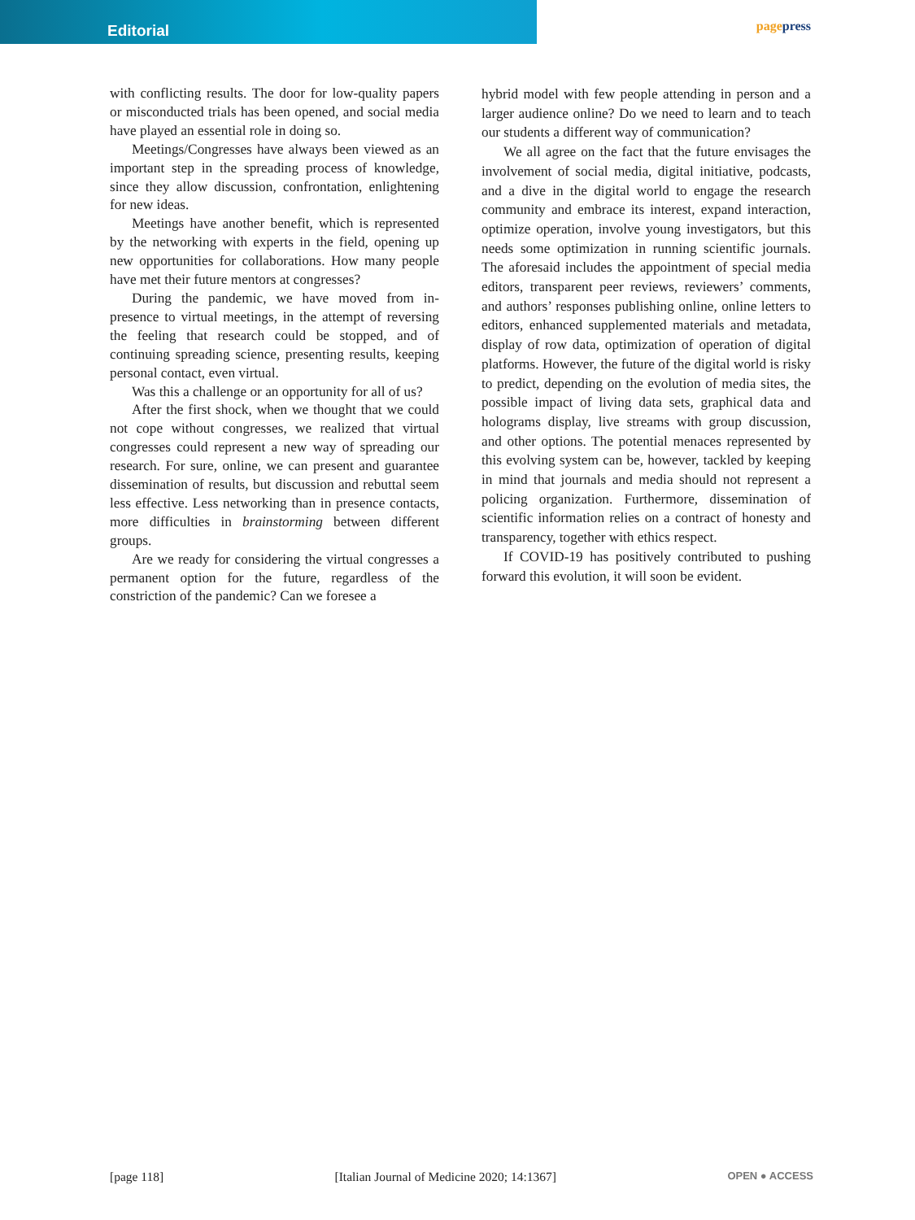Editorial
pagepress
with conflicting results. The door for low-quality papers or misconducted trials has been opened, and social media have played an essential role in doing so.
Meetings/Congresses have always been viewed as an important step in the spreading process of knowledge, since they allow discussion, confrontation, enlightening for new ideas.
Meetings have another benefit, which is represented by the networking with experts in the field, opening up new opportunities for collaborations. How many people have met their future mentors at congresses?
During the pandemic, we have moved from in-presence to virtual meetings, in the attempt of reversing the feeling that research could be stopped, and of continuing spreading science, presenting results, keeping personal contact, even virtual.
Was this a challenge or an opportunity for all of us?
After the first shock, when we thought that we could not cope without congresses, we realized that virtual congresses could represent a new way of spreading our research. For sure, online, we can present and guarantee dissemination of results, but discussion and rebuttal seem less effective. Less networking than in presence contacts, more difficulties in brainstorming between different groups.
Are we ready for considering the virtual congresses a permanent option for the future, regardless of the constriction of the pandemic? Can we foresee a
hybrid model with few people attending in person and a larger audience online? Do we need to learn and to teach our students a different way of communication?
We all agree on the fact that the future envisages the involvement of social media, digital initiative, podcasts, and a dive in the digital world to engage the research community and embrace its interest, expand interaction, optimize operation, involve young investigators, but this needs some optimization in running scientific journals. The aforesaid includes the appointment of special media editors, transparent peer reviews, reviewers’ comments, and authors’ responses publishing online, online letters to editors, enhanced supplemented materials and metadata, display of row data, optimization of operation of digital platforms. However, the future of the digital world is risky to predict, depending on the evolution of media sites, the possible impact of living data sets, graphical data and holograms display, live streams with group discussion, and other options. The potential menaces represented by this evolving system can be, however, tackled by keeping in mind that journals and media should not represent a policing organization. Furthermore, dissemination of scientific information relies on a contract of honesty and transparency, together with ethics respect.
If COVID-19 has positively contributed to pushing forward this evolution, it will soon be evident.
[page 118] [Italian Journal of Medicine 2020; 14:1367] OPEN ● ACCESS